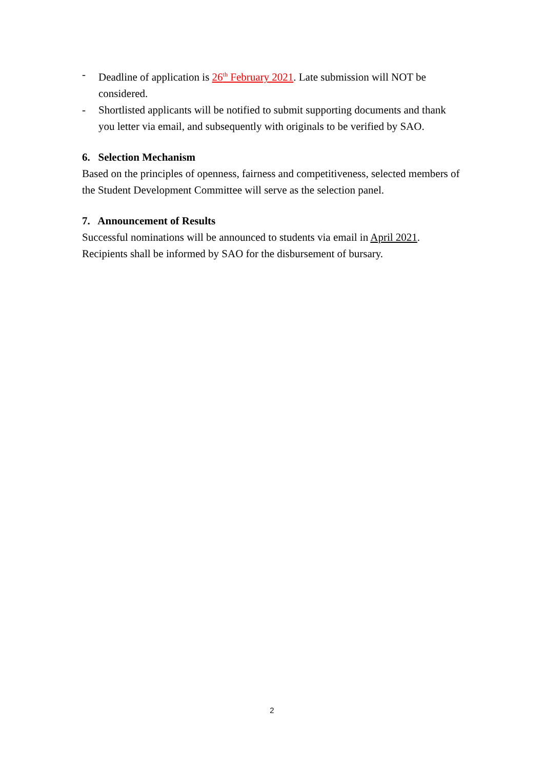- Deadline of application is 26<sup>th</sup> February 2021. Late submission will NOT be considered.
- Shortlisted applicants will be notified to submit supporting documents and thank you letter via email, and subsequently with originals to be verified by SAO.
6. Selection Mechanism
Based on the principles of openness, fairness and competitiveness, selected members of the Student Development Committee will serve as the selection panel.
7. Announcement of Results
Successful nominations will be announced to students via email in April 2021. Recipients shall be informed by SAO for the disbursement of bursary.
2